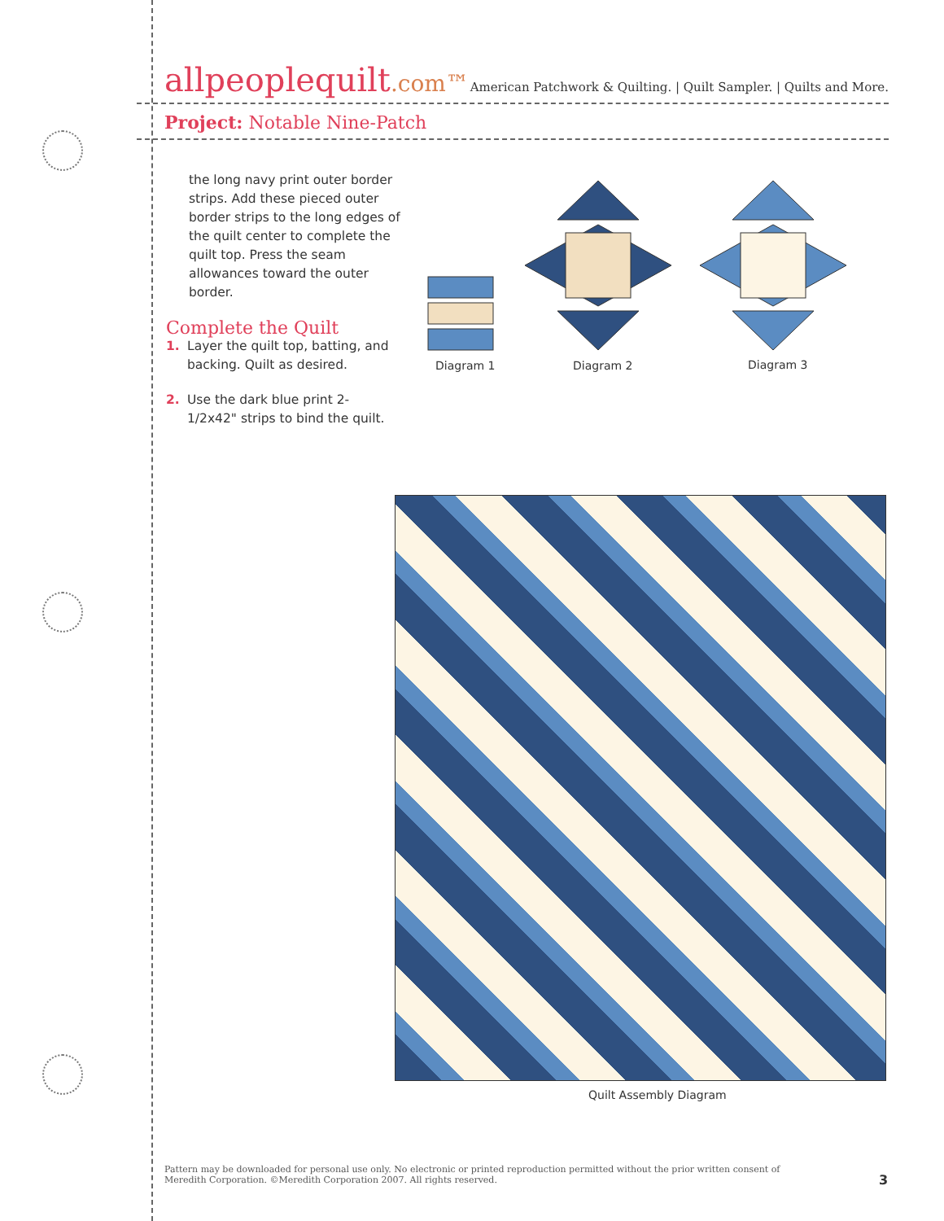allpeoplequilt.com™
American Patchwork & Quilting. | Quilt Sampler. | Quilts and More.
Project: Notable Nine-Patch
the long navy print outer border strips. Add these pieced outer border strips to the long edges of the quilt center to complete the quilt top. Press the seam allowances toward the outer border.
Complete the Quilt
1. Layer the quilt top, batting, and
backing. Quilt as desired.
2. Use the dark blue print 2-
1/2x42" strips to bind the quilt.
Diagram 1 Diagram 2 Diagram 3
Quilt Assembly Diagram
Pattern may be downloaded for personal use only. No electronic or printed reproduction permitted without the prior written consent of Meredith Corporation. ©Meredith Corporation 2007. All rights reserved.
3